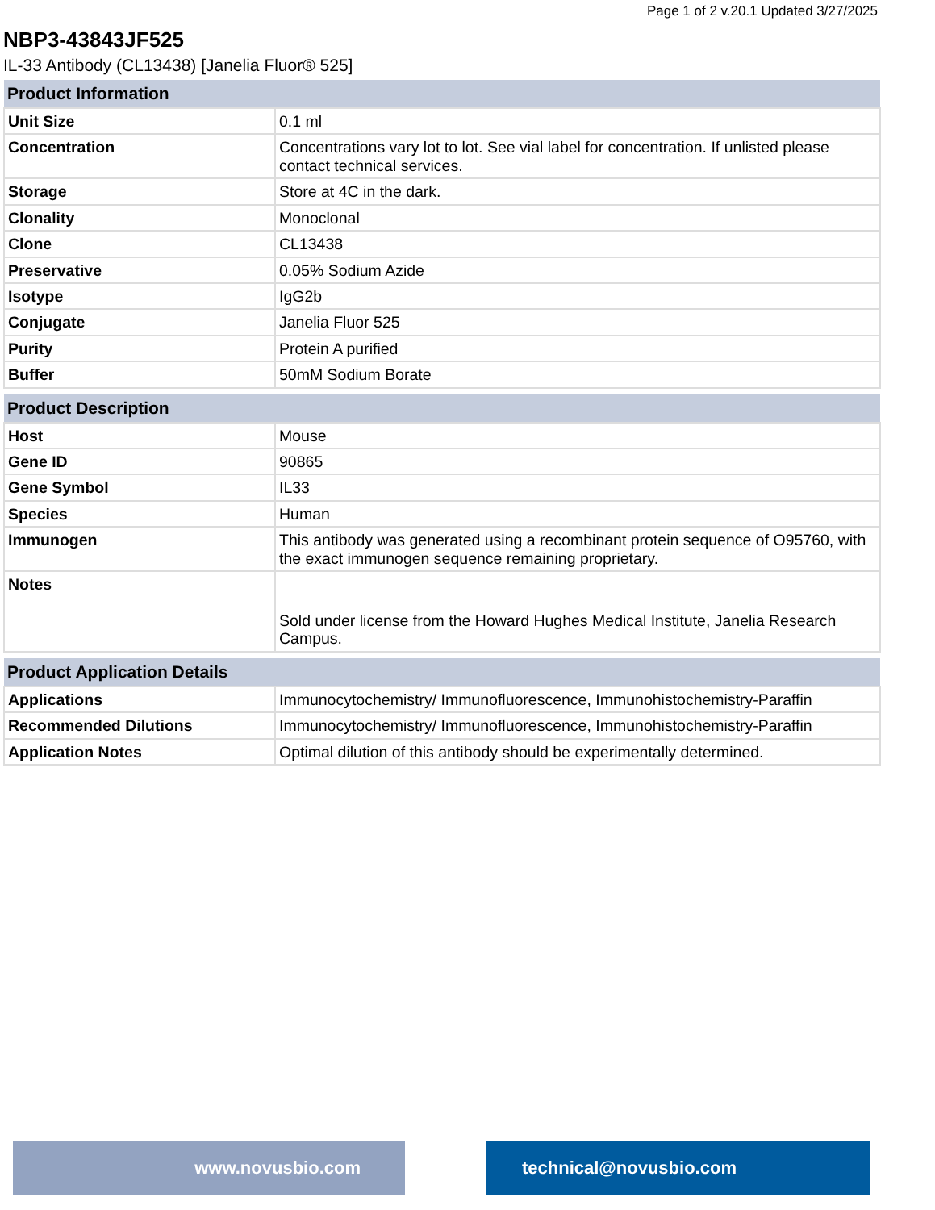Page 1 of 2 v.20.1 Updated 3/27/2025
NBP3-43843JF525
IL-33 Antibody (CL13438) [Janelia Fluor® 525]
| Product Information | |
| --- | --- |
| Unit Size | 0.1 ml |
| Concentration | Concentrations vary lot to lot. See vial label for concentration. If unlisted please contact technical services. |
| Storage | Store at 4C in the dark. |
| Clonality | Monoclonal |
| Clone | CL13438 |
| Preservative | 0.05% Sodium Azide |
| Isotype | IgG2b |
| Conjugate | Janelia Fluor 525 |
| Purity | Protein A purified |
| Buffer | 50mM Sodium Borate |
| Product Description | |
| --- | --- |
| Host | Mouse |
| Gene ID | 90865 |
| Gene Symbol | IL33 |
| Species | Human |
| Immunogen | This antibody was generated using a recombinant protein sequence of O95760, with the exact immunogen sequence remaining proprietary. |
| Notes | Sold under license from the Howard Hughes Medical Institute, Janelia Research Campus. |
| Product Application Details | |
| --- | --- |
| Applications | Immunocytochemistry/ Immunofluorescence, Immunohistochemistry-Paraffin |
| Recommended Dilutions | Immunocytochemistry/ Immunofluorescence, Immunohistochemistry-Paraffin |
| Application Notes | Optimal dilution of this antibody should be experimentally determined. |
www.novusbio.com technical@novusbio.com